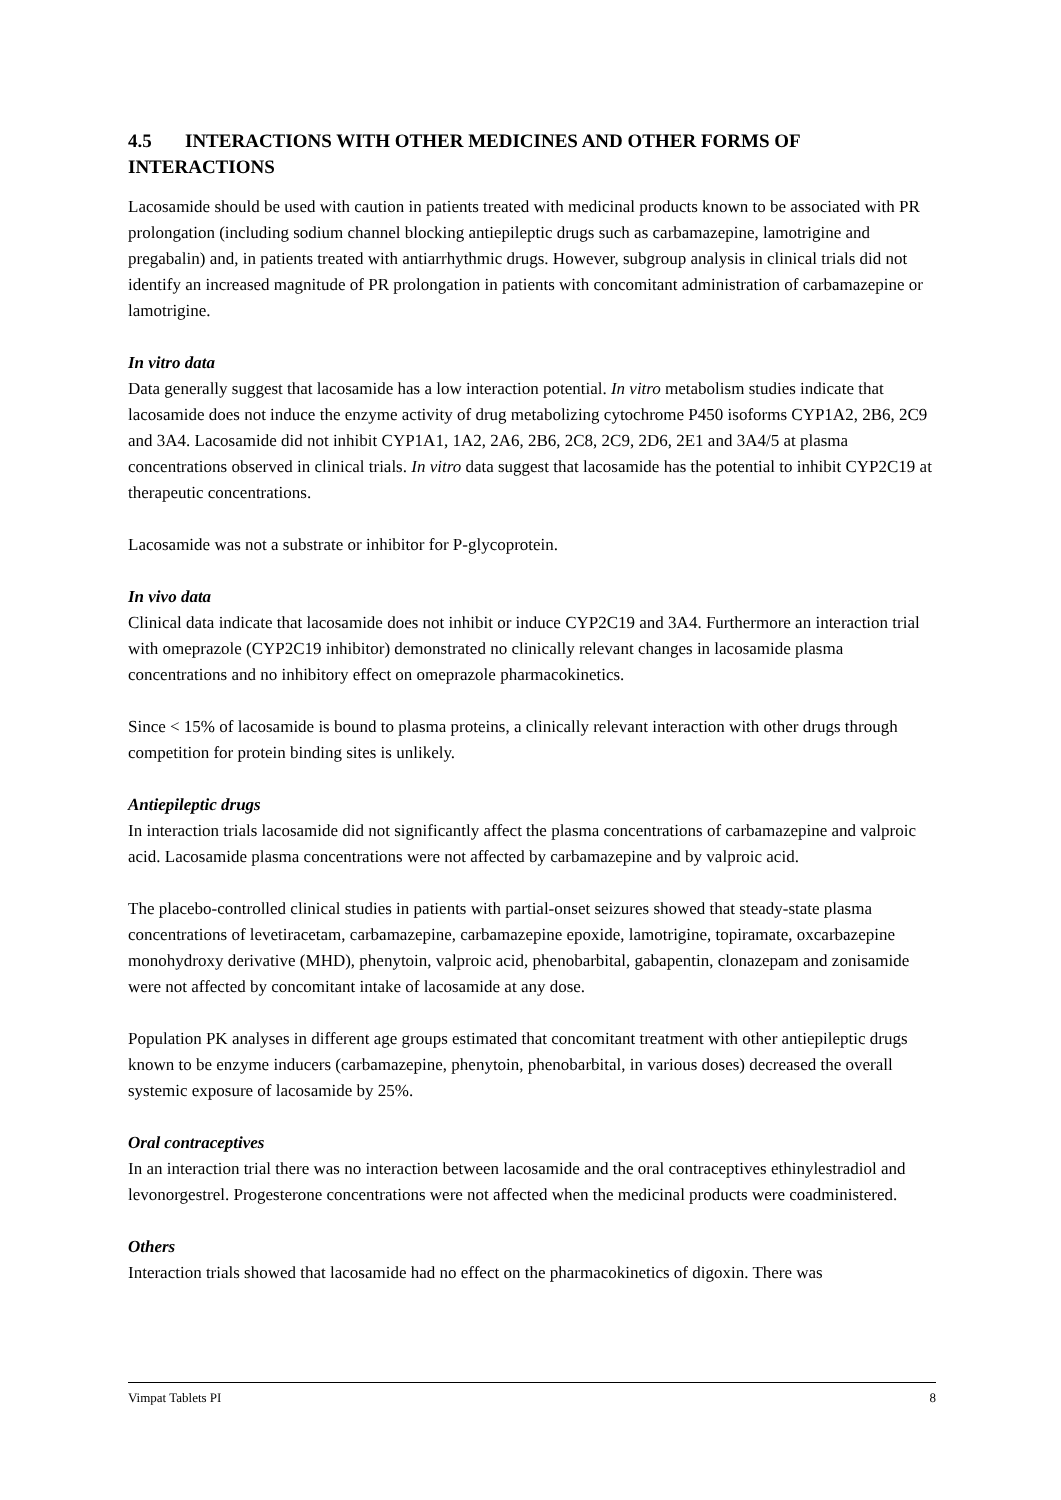4.5 INTERACTIONS WITH OTHER MEDICINES AND OTHER FORMS OF INTERACTIONS
Lacosamide should be used with caution in patients treated with medicinal products known to be associated with PR prolongation (including sodium channel blocking antiepileptic drugs such as carbamazepine, lamotrigine and pregabalin) and, in patients treated with antiarrhythmic drugs. However, subgroup analysis in clinical trials did not identify an increased magnitude of PR prolongation in patients with concomitant administration of carbamazepine or lamotrigine.
In vitro data
Data generally suggest that lacosamide has a low interaction potential. In vitro metabolism studies indicate that lacosamide does not induce the enzyme activity of drug metabolizing cytochrome P450 isoforms CYP1A2, 2B6, 2C9 and 3A4. Lacosamide did not inhibit CYP1A1, 1A2, 2A6, 2B6, 2C8, 2C9, 2D6, 2E1 and 3A4/5 at plasma concentrations observed in clinical trials. In vitro data suggest that lacosamide has the potential to inhibit CYP2C19 at therapeutic concentrations.
Lacosamide was not a substrate or inhibitor for P-glycoprotein.
In vivo data
Clinical data indicate that lacosamide does not inhibit or induce CYP2C19 and 3A4. Furthermore an interaction trial with omeprazole (CYP2C19 inhibitor) demonstrated no clinically relevant changes in lacosamide plasma concentrations and no inhibitory effect on omeprazole pharmacokinetics.
Since < 15% of lacosamide is bound to plasma proteins, a clinically relevant interaction with other drugs through competition for protein binding sites is unlikely.
Antiepileptic drugs
In interaction trials lacosamide did not significantly affect the plasma concentrations of carbamazepine and valproic acid. Lacosamide plasma concentrations were not affected by carbamazepine and by valproic acid.
The placebo-controlled clinical studies in patients with partial-onset seizures showed that steady-state plasma concentrations of levetiracetam, carbamazepine, carbamazepine epoxide, lamotrigine, topiramate, oxcarbazepine monohydroxy derivative (MHD), phenytoin, valproic acid, phenobarbital, gabapentin, clonazepam and zonisamide were not affected by concomitant intake of lacosamide at any dose.
Population PK analyses in different age groups estimated that concomitant treatment with other antiepileptic drugs known to be enzyme inducers (carbamazepine, phenytoin, phenobarbital, in various doses) decreased the overall systemic exposure of lacosamide by 25%.
Oral contraceptives
In an interaction trial there was no interaction between lacosamide and the oral contraceptives ethinylestradiol and levonorgestrel. Progesterone concentrations were not affected when the medicinal products were coadministered.
Others
Interaction trials showed that lacosamide had no effect on the pharmacokinetics of digoxin. There was
Vimpat Tablets PI 8